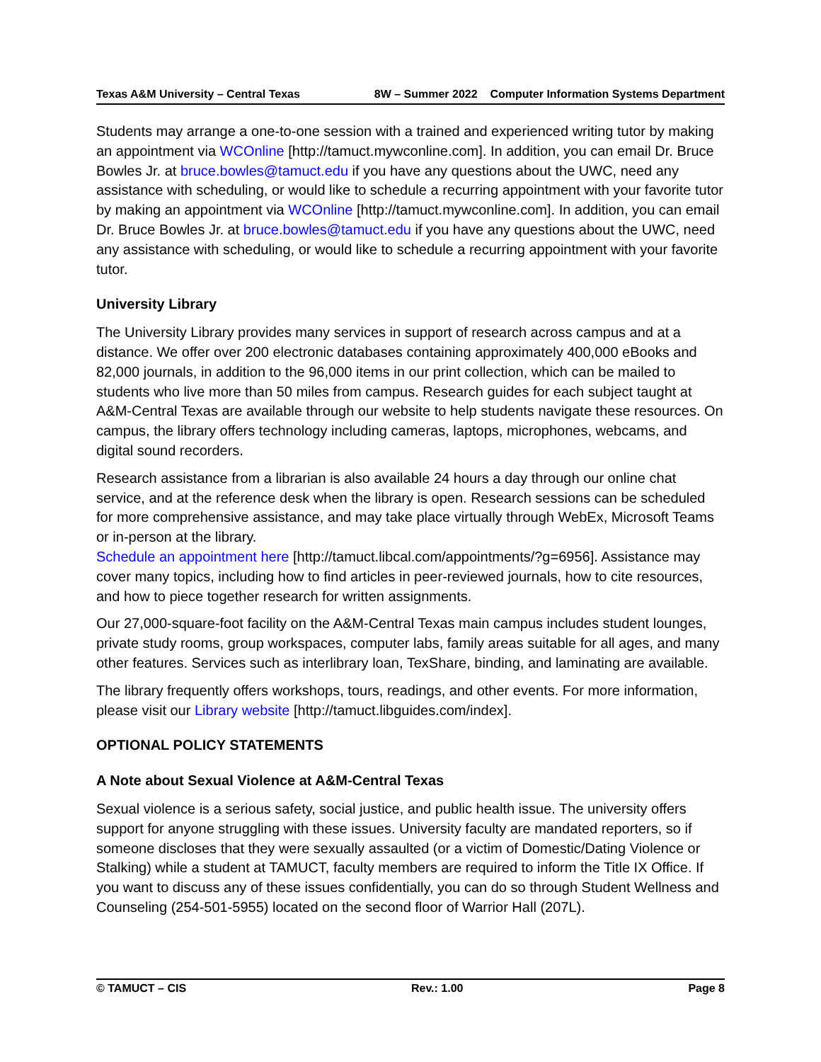Texas A&M University – Central Texas 8W – Summer 2022 Computer Information Systems Department
Students may arrange a one-to-one session with a trained and experienced writing tutor by making an appointment via WCOnline [http://tamuct.mywconline.com]. In addition, you can email Dr. Bruce Bowles Jr. at bruce.bowles@tamuct.edu if you have any questions about the UWC, need any assistance with scheduling, or would like to schedule a recurring appointment with your favorite tutor by making an appointment via WCOnline [http://tamuct.mywconline.com]. In addition, you can email Dr. Bruce Bowles Jr. at bruce.bowles@tamuct.edu if you have any questions about the UWC, need any assistance with scheduling, or would like to schedule a recurring appointment with your favorite tutor.
University Library
The University Library provides many services in support of research across campus and at a distance. We offer over 200 electronic databases containing approximately 400,000 eBooks and 82,000 journals, in addition to the 96,000 items in our print collection, which can be mailed to students who live more than 50 miles from campus. Research guides for each subject taught at A&M-Central Texas are available through our website to help students navigate these resources. On campus, the library offers technology including cameras, laptops, microphones, webcams, and digital sound recorders.
Research assistance from a librarian is also available 24 hours a day through our online chat service, and at the reference desk when the library is open. Research sessions can be scheduled for more comprehensive assistance, and may take place virtually through WebEx, Microsoft Teams or in-person at the library.
Schedule an appointment here [http://tamuct.libcal.com/appointments/?g=6956]. Assistance may cover many topics, including how to find articles in peer-reviewed journals, how to cite resources, and how to piece together research for written assignments.
Our 27,000-square-foot facility on the A&M-Central Texas main campus includes student lounges, private study rooms, group workspaces, computer labs, family areas suitable for all ages, and many other features. Services such as interlibrary loan, TexShare, binding, and laminating are available.
The library frequently offers workshops, tours, readings, and other events. For more information, please visit our Library website [http://tamuct.libguides.com/index].
OPTIONAL POLICY STATEMENTS
A Note about Sexual Violence at A&M-Central Texas
Sexual violence is a serious safety, social justice, and public health issue. The university offers support for anyone struggling with these issues. University faculty are mandated reporters, so if someone discloses that they were sexually assaulted (or a victim of Domestic/Dating Violence or Stalking) while a student at TAMUCT, faculty members are required to inform the Title IX Office. If you want to discuss any of these issues confidentially, you can do so through Student Wellness and Counseling (254-501-5955) located on the second floor of Warrior Hall (207L).
© TAMUCT – CIS Rev.: 1.00 Page 8